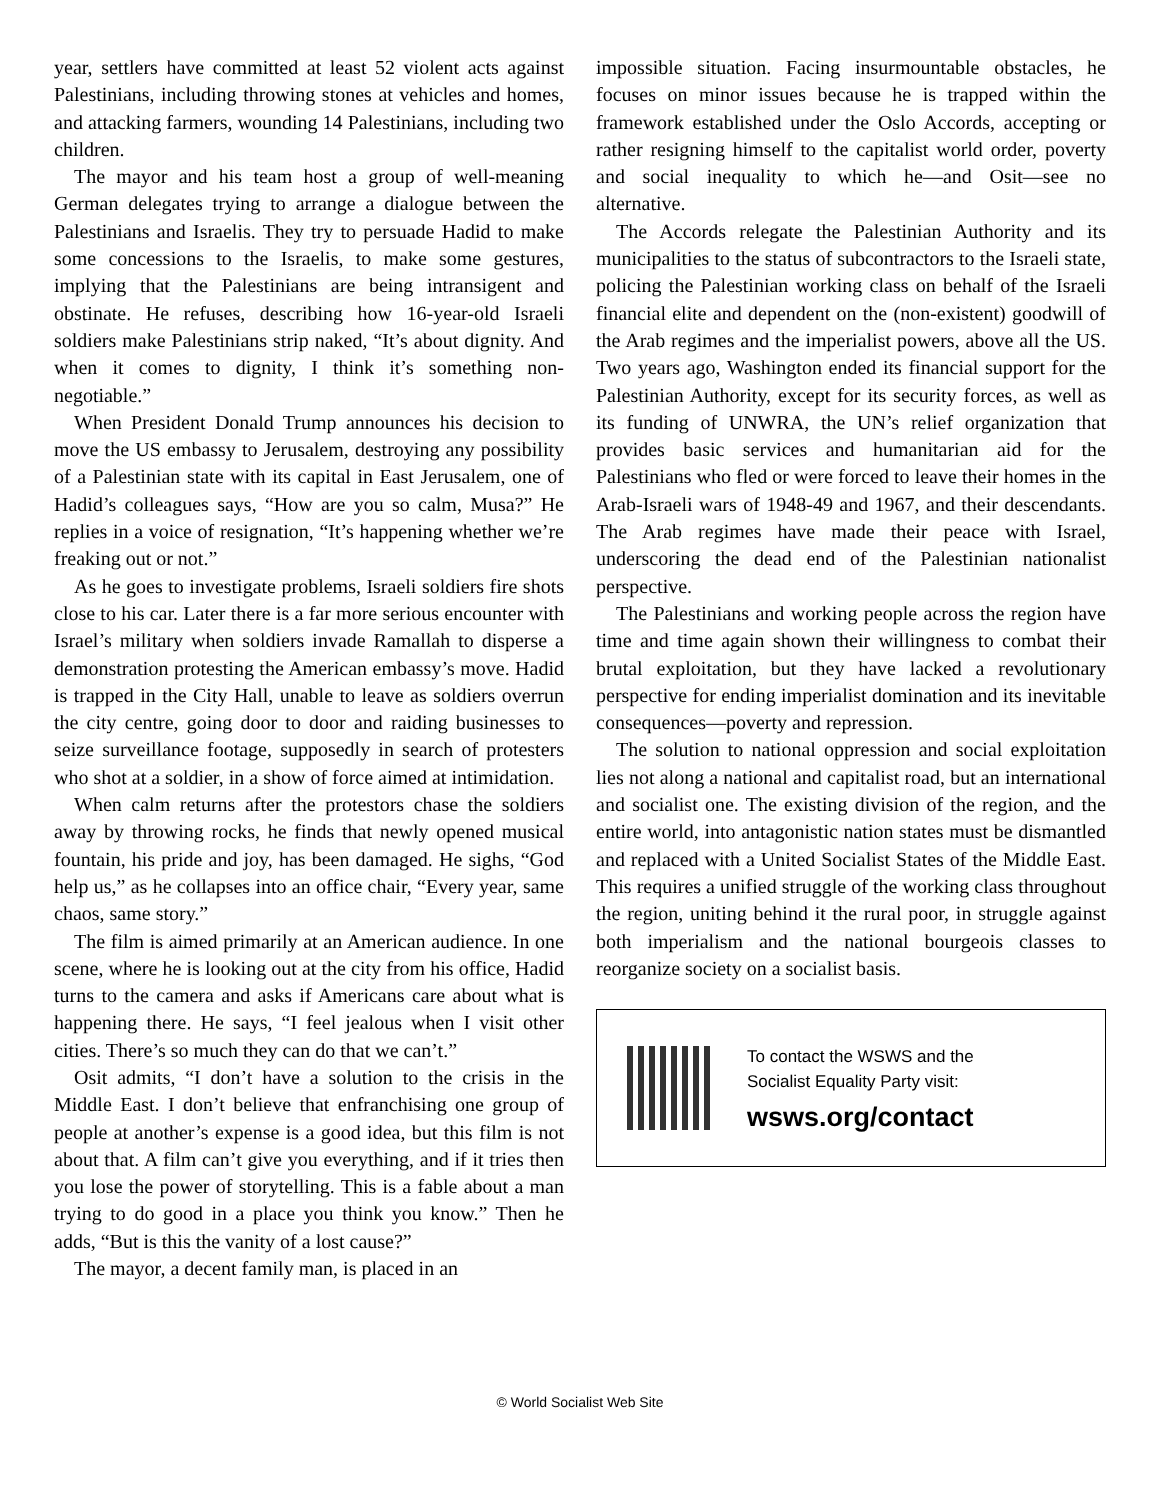year, settlers have committed at least 52 violent acts against Palestinians, including throwing stones at vehicles and homes, and attacking farmers, wounding 14 Palestinians, including two children.
The mayor and his team host a group of well-meaning German delegates trying to arrange a dialogue between the Palestinians and Israelis. They try to persuade Hadid to make some concessions to the Israelis, to make some gestures, implying that the Palestinians are being intransigent and obstinate. He refuses, describing how 16-year-old Israeli soldiers make Palestinians strip naked, “It’s about dignity. And when it comes to dignity, I think it’s something non-negotiable.”
When President Donald Trump announces his decision to move the US embassy to Jerusalem, destroying any possibility of a Palestinian state with its capital in East Jerusalem, one of Hadid’s colleagues says, “How are you so calm, Musa?” He replies in a voice of resignation, “It’s happening whether we’re freaking out or not.”
As he goes to investigate problems, Israeli soldiers fire shots close to his car. Later there is a far more serious encounter with Israel’s military when soldiers invade Ramallah to disperse a demonstration protesting the American embassy’s move. Hadid is trapped in the City Hall, unable to leave as soldiers overrun the city centre, going door to door and raiding businesses to seize surveillance footage, supposedly in search of protesters who shot at a soldier, in a show of force aimed at intimidation.
When calm returns after the protestors chase the soldiers away by throwing rocks, he finds that newly opened musical fountain, his pride and joy, has been damaged. He sighs, “God help us,” as he collapses into an office chair, “Every year, same chaos, same story.”
The film is aimed primarily at an American audience. In one scene, where he is looking out at the city from his office, Hadid turns to the camera and asks if Americans care about what is happening there. He says, “I feel jealous when I visit other cities. There’s so much they can do that we can’t.”
Osit admits, “I don’t have a solution to the crisis in the Middle East. I don’t believe that enfranchising one group of people at another’s expense is a good idea, but this film is not about that. A film can’t give you everything, and if it tries then you lose the power of storytelling. This is a fable about a man trying to do good in a place you think you know.” Then he adds, “But is this the vanity of a lost cause?”
The mayor, a decent family man, is placed in an
impossible situation. Facing insurmountable obstacles, he focuses on minor issues because he is trapped within the framework established under the Oslo Accords, accepting or rather resigning himself to the capitalist world order, poverty and social inequality to which he—and Osit—see no alternative.
The Accords relegate the Palestinian Authority and its municipalities to the status of subcontractors to the Israeli state, policing the Palestinian working class on behalf of the Israeli financial elite and dependent on the (non-existent) goodwill of the Arab regimes and the imperialist powers, above all the US. Two years ago, Washington ended its financial support for the Palestinian Authority, except for its security forces, as well as its funding of UNWRA, the UN’s relief organization that provides basic services and humanitarian aid for the Palestinians who fled or were forced to leave their homes in the Arab-Israeli wars of 1948-49 and 1967, and their descendants. The Arab regimes have made their peace with Israel, underscoring the dead end of the Palestinian nationalist perspective.
The Palestinians and working people across the region have time and time again shown their willingness to combat their brutal exploitation, but they have lacked a revolutionary perspective for ending imperialist domination and its inevitable consequences—poverty and repression.
The solution to national oppression and social exploitation lies not along a national and capitalist road, but an international and socialist one. The existing division of the region, and the entire world, into antagonistic nation states must be dismantled and replaced with a United Socialist States of the Middle East. This requires a unified struggle of the working class throughout the region, uniting behind it the rural poor, in struggle against both imperialism and the national bourgeois classes to reorganize society on a socialist basis.
To contact the WSWS and the
Socialist Equality Party visit:
wsws.org/contact
© World Socialist Web Site